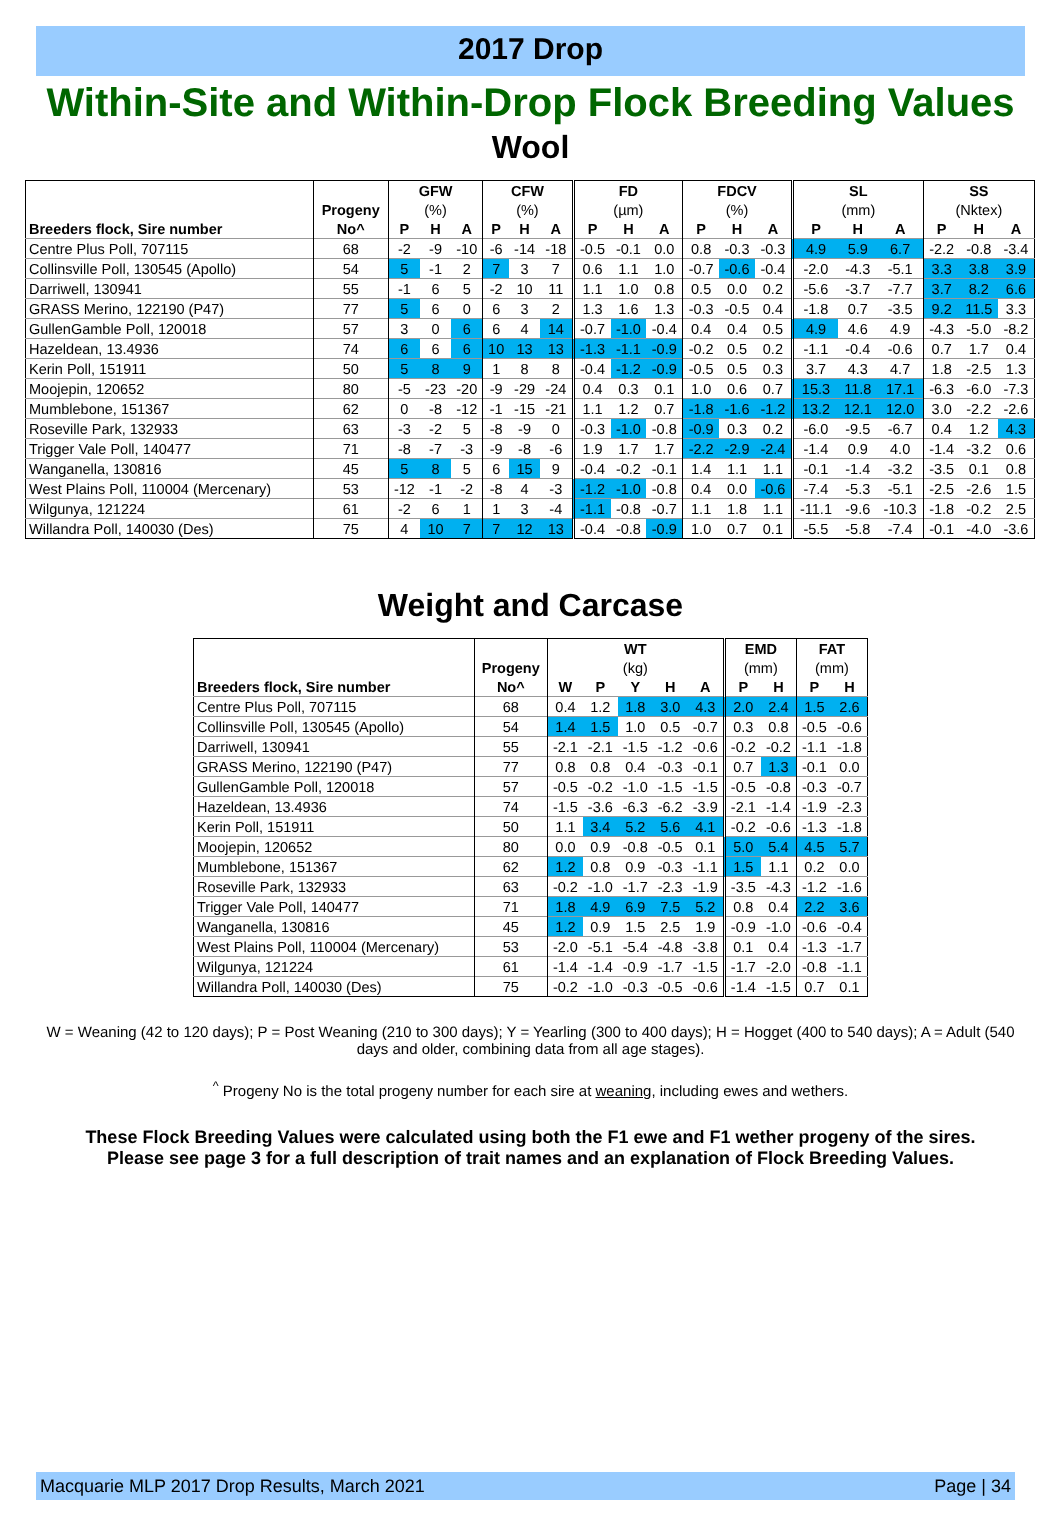2017 Drop
Within-Site and Within-Drop Flock Breeding Values
Wool
| | | GFW | | | CFW | | | FD | | | FDCV | | | SL | | | SS | | |
| --- | --- | --- | --- | --- | --- | --- | --- | --- | --- | --- | --- | --- | --- | --- | --- | --- | --- | --- | --- |
| | Progeny | (%) | | | (%) | | | (µm) | | | (%) | | | (mm) | | | (Nktex) | | |
| Breeders flock, Sire number | No^ | P | H | A | P | H | A | P | H | A | P | H | A | P | H | A | P | H | A |
| Centre Plus Poll, 707115 | 68 | -2 | -9 | -10 | -6 | -14 | -18 | -0.5 | -0.1 | 0.0 | 0.8 | -0.3 | -0.3 | 4.9 | 5.9 | 6.7 | -2.2 | -0.8 | -3.4 |
| Collinsville Poll, 130545 (Apollo) | 54 | 5 | -1 | 2 | 7 | 3 | 7 | 0.6 | 1.1 | 1.0 | -0.7 | -0.6 | -0.4 | -2.0 | -4.3 | -5.1 | 3.3 | 3.8 | 3.9 |
| Darriwell, 130941 | 55 | -1 | 6 | 5 | -2 | 10 | 11 | 1.1 | 1.0 | 0.8 | 0.5 | 0.0 | 0.2 | -5.6 | -3.7 | -7.7 | 3.7 | 8.2 | 6.6 |
| GRASS Merino, 122190 (P47) | 77 | 5 | 6 | 0 | 6 | 3 | 2 | 1.3 | 1.6 | 1.3 | -0.3 | -0.5 | 0.4 | -1.8 | 0.7 | -3.5 | 9.2 | 11.5 | 3.3 |
| GullenGamble Poll, 120018 | 57 | 3 | 0 | 6 | 6 | 4 | 14 | -0.7 | -1.0 | -0.4 | 0.4 | 0.4 | 0.5 | 4.9 | 4.6 | 4.9 | -4.3 | -5.0 | -8.2 |
| Hazeldean, 13.4936 | 74 | 6 | 6 | 6 | 10 | 13 | 13 | -1.3 | -1.1 | -0.9 | -0.2 | 0.5 | 0.2 | -1.1 | -0.4 | -0.6 | 0.7 | 1.7 | 0.4 |
| Kerin Poll, 151911 | 50 | 5 | 8 | 9 | 1 | 8 | 8 | -0.4 | -1.2 | -0.9 | -0.5 | 0.5 | 0.3 | 3.7 | 4.3 | 4.7 | 1.8 | -2.5 | 1.3 |
| Moojepin, 120652 | 80 | -5 | -23 | -20 | -9 | -29 | -24 | 0.4 | 0.3 | 0.1 | 1.0 | 0.6 | 0.7 | 15.3 | 11.8 | 17.1 | -6.3 | -6.0 | -7.3 |
| Mumblebone, 151367 | 62 | 0 | -8 | -12 | -1 | -15 | -21 | 1.1 | 1.2 | 0.7 | -1.8 | -1.6 | -1.2 | 13.2 | 12.1 | 12.0 | 3.0 | -2.2 | -2.6 |
| Roseville Park, 132933 | 63 | -3 | -2 | 5 | -8 | -9 | 0 | -0.3 | -1.0 | -0.8 | -0.9 | 0.3 | 0.2 | -6.0 | -9.5 | -6.7 | 0.4 | 1.2 | 4.3 |
| Trigger Vale Poll, 140477 | 71 | -8 | -7 | -3 | -9 | -8 | -6 | 1.9 | 1.7 | 1.7 | -2.2 | -2.9 | -2.4 | -1.4 | 0.9 | 4.0 | -1.4 | -3.2 | 0.6 |
| Wanganella, 130816 | 45 | 5 | 8 | 5 | 6 | 15 | 9 | -0.4 | -0.2 | -0.1 | 1.4 | 1.1 | 1.1 | -0.1 | -1.4 | -3.2 | -3.5 | 0.1 | 0.8 |
| West Plains Poll, 110004 (Mercenary) | 53 | -12 | -1 | -2 | -8 | 4 | -3 | -1.2 | -1.0 | -0.8 | 0.4 | 0.0 | -0.6 | -7.4 | -5.3 | -5.1 | -2.5 | -2.6 | 1.5 |
| Wilgunya, 121224 | 61 | -2 | 6 | 1 | 1 | 3 | -4 | -1.1 | -0.8 | -0.7 | 1.1 | 1.8 | 1.1 | -11.1 | -9.6 | -10.3 | -1.8 | -0.2 | 2.5 |
| Willandra Poll, 140030 (Des) | 75 | 4 | 10 | 7 | 7 | 12 | 13 | -0.4 | -0.8 | -0.9 | 1.0 | 0.7 | 0.1 | -5.5 | -5.8 | -7.4 | -0.1 | -4.0 | -3.6 |
Weight and Carcase
| | | WT | | | | | EMD | | FAT | |
| --- | --- | --- | --- | --- | --- | --- | --- | --- | --- | --- |
| | Progeny | (kg) | | | | | (mm) | | (mm) | |
| Breeders flock, Sire number | No^ | W | P | Y | H | A | P | H | P | H |
| Centre Plus Poll, 707115 | 68 | 0.4 | 1.2 | 1.8 | 3.0 | 4.3 | 2.0 | 2.4 | 1.5 | 2.6 |
| Collinsville Poll, 130545 (Apollo) | 54 | 1.4 | 1.5 | 1.0 | 0.5 | -0.7 | 0.3 | 0.8 | -0.5 | -0.6 |
| Darriwell, 130941 | 55 | -2.1 | -2.1 | -1.5 | -1.2 | -0.6 | -0.2 | -0.2 | -1.1 | -1.8 |
| GRASS Merino, 122190 (P47) | 77 | 0.8 | 0.8 | 0.4 | -0.3 | -0.1 | 0.7 | 1.3 | -0.1 | 0.0 |
| GullenGamble Poll, 120018 | 57 | -0.5 | -0.2 | -1.0 | -1.5 | -1.5 | -0.5 | -0.8 | -0.3 | -0.7 |
| Hazeldean, 13.4936 | 74 | -1.5 | -3.6 | -6.3 | -6.2 | -3.9 | -2.1 | -1.4 | -1.9 | -2.3 |
| Kerin Poll, 151911 | 50 | 1.1 | 3.4 | 5.2 | 5.6 | 4.1 | -0.2 | -0.6 | -1.3 | -1.8 |
| Moojepin, 120652 | 80 | 0.0 | 0.9 | -0.8 | -0.5 | 0.1 | 5.0 | 5.4 | 4.5 | 5.7 |
| Mumblebone, 151367 | 62 | 1.2 | 0.8 | 0.9 | -0.3 | -1.1 | 1.5 | 1.1 | 0.2 | 0.0 |
| Roseville Park, 132933 | 63 | -0.2 | -1.0 | -1.7 | -2.3 | -1.9 | -3.5 | -4.3 | -1.2 | -1.6 |
| Trigger Vale Poll, 140477 | 71 | 1.8 | 4.9 | 6.9 | 7.5 | 5.2 | 0.8 | 0.4 | 2.2 | 3.6 |
| Wanganella, 130816 | 45 | 1.2 | 0.9 | 1.5 | 2.5 | 1.9 | -0.9 | -1.0 | -0.6 | -0.4 |
| West Plains Poll, 110004 (Mercenary) | 53 | -2.0 | -5.1 | -5.4 | -4.8 | -3.8 | 0.1 | 0.4 | -1.3 | -1.7 |
| Wilgunya, 121224 | 61 | -1.4 | -1.4 | -0.9 | -1.7 | -1.5 | -1.7 | -2.0 | -0.8 | -1.1 |
| Willandra Poll, 140030 (Des) | 75 | -0.2 | -1.0 | -0.3 | -0.5 | -0.6 | -1.4 | -1.5 | 0.7 | 0.1 |
W = Weaning (42 to 120 days); P = Post Weaning (210 to 300 days); Y = Yearling (300 to 400 days); H = Hogget (400 to 540 days); A = Adult (540 days and older, combining data from all age stages).
<sup>^</sup> Progeny No is the total progeny number for each sire at weaning, including ewes and wethers.
These Flock Breeding Values were calculated using both the F1 ewe and F1 wether progeny of the sires.
Please see page 3 for a full description of trait names and an explanation of Flock Breeding Values.
Macquarie MLP 2017 Drop Results, March 2021 Page | 34